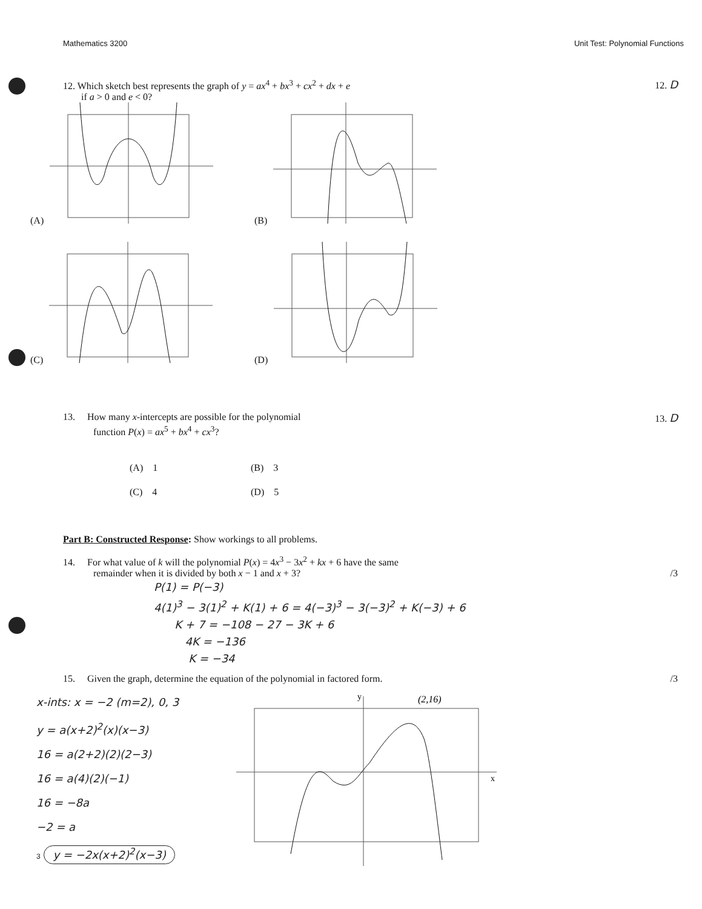Mathematics 3200 Unit Test: Polynomial Functions
12. Which sketch best represents the graph of y = ax<sup>4</sup> + bx<sup>3</sup> + cx<sup>2</sup> + dx + e 12. D
if a > 0 and e < 0?
(A)
(B)
(C)
(D)
13. How many x-intercepts are possible for the polynomial 13. D
function P(x) = ax<sup>5</sup> + bx<sup>4</sup> + cx<sup>3</sup>?
(A) 1 (B) 3 (C) 4 (D) 5
Part B: Constructed Response: Show workings to all problems.
14. For what value of k will the polynomial P(x) = 4x<sup>3</sup> − 3x<sup>2</sup> + kx + 6 have the same
remainder when it is divided by both x − 1 and x + 3? /3
P(1) = P(−3)
4(1)<sup>3</sup> − 3(1)<sup>2</sup> + K(1) + 6 = 4(−3)<sup>3</sup> − 3(−3)<sup>2</sup> + K(−3) + 6
K + 7 = −108 − 27 − 3K + 6
4K = −136
K = −34
15. Given the graph, determine the equation of the polynomial in factored form. /3
x-ints: x = −2 (m=2), 0, 3
y = a(x+2)<sup>2</sup>(x)(x−3)
16 = a(2+2)(2)(2−3)
16 = a(4)(2)(−1)
16 = −8a
−2 = a
3 y = −2x(x+2)<sup>2</sup>(x−3)
y
x
(2,16)